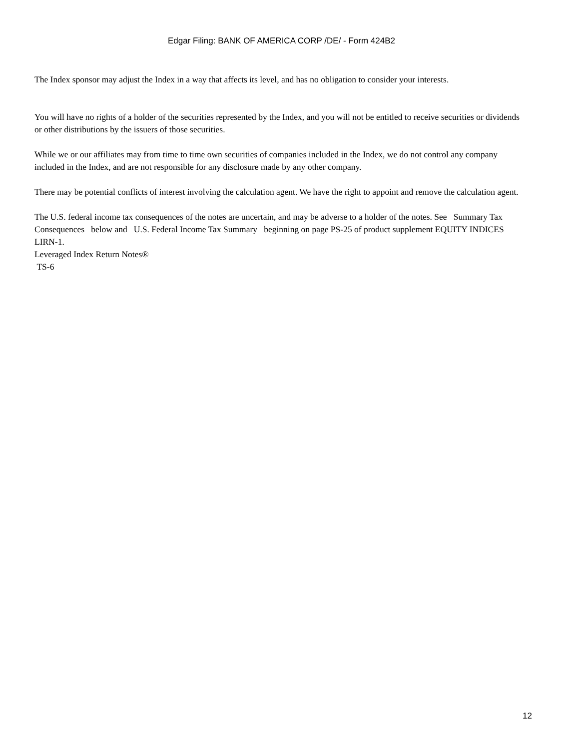Edgar Filing: BANK OF AMERICA CORP /DE/ - Form 424B2
The Index sponsor may adjust the Index in a way that affects its level, and has no obligation to consider your interests.
You will have no rights of a holder of the securities represented by the Index, and you will not be entitled to receive securities or dividends or other distributions by the issuers of those securities.
While we or our affiliates may from time to time own securities of companies included in the Index, we do not control any company included in the Index, and are not responsible for any disclosure made by any other company.
There may be potential conflicts of interest involving the calculation agent. We have the right to appoint and remove the calculation agent.
The U.S. federal income tax consequences of the notes are uncertain, and may be adverse to a holder of the notes. See Summary Tax Consequences below and U.S. Federal Income Tax Summary beginning on page PS-25 of product supplement EQUITY INDICES LIRN-1.
Leveraged Index Return Notes®
TS-6
12